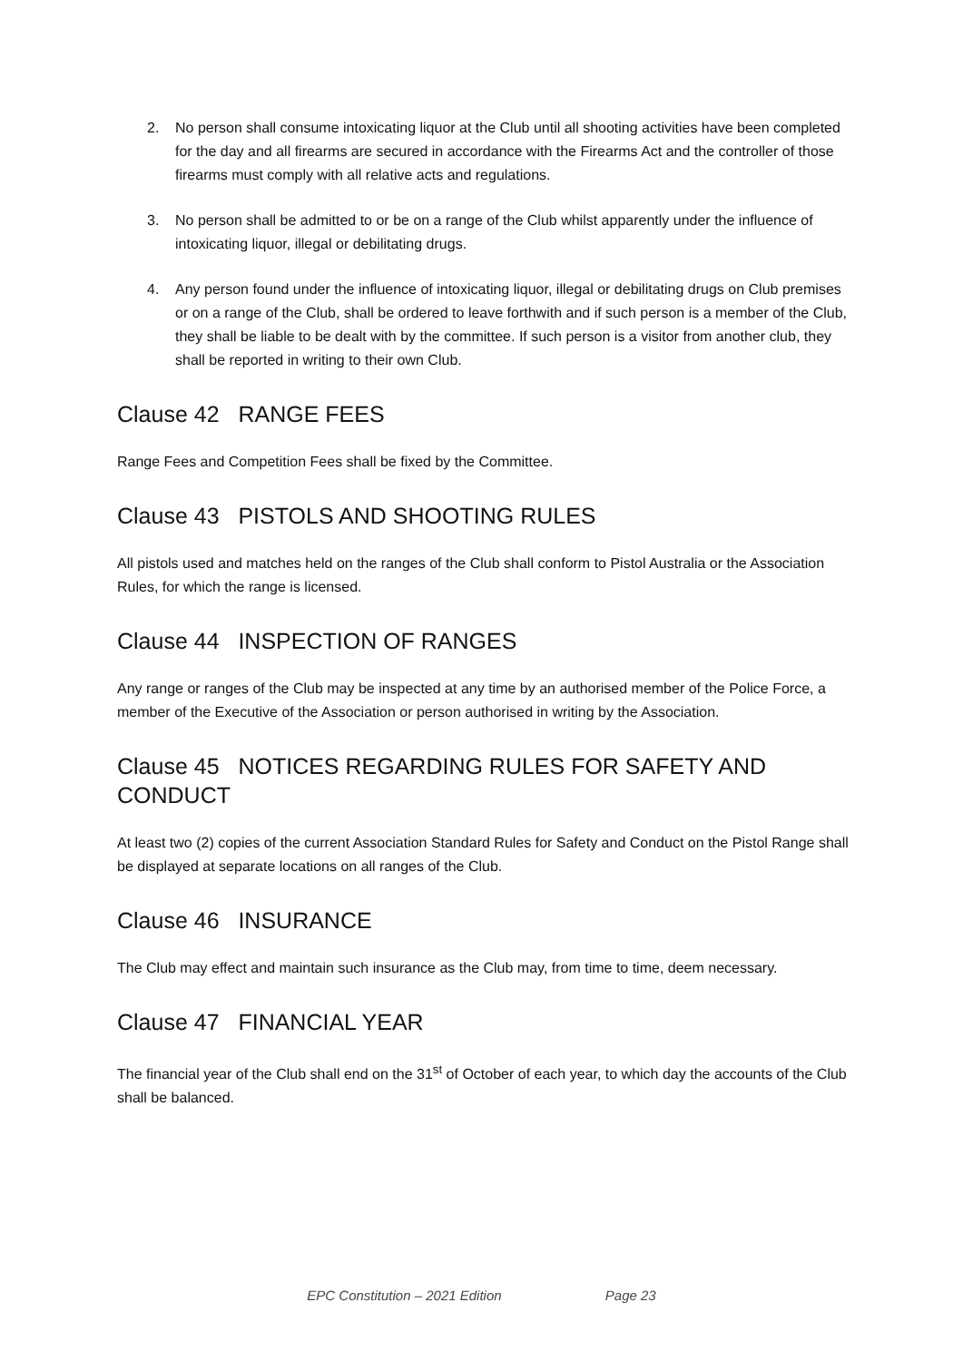2. No person shall consume intoxicating liquor at the Club until all shooting activities have been completed for the day and all firearms are secured in accordance with the Firearms Act and the controller of those firearms must comply with all relative acts and regulations.
3. No person shall be admitted to or be on a range of the Club whilst apparently under the influence of intoxicating liquor, illegal or debilitating drugs.
4. Any person found under the influence of intoxicating liquor, illegal or debilitating drugs on Club premises or on a range of the Club, shall be ordered to leave forthwith and if such person is a member of the Club, they shall be liable to be dealt with by the committee. If such person is a visitor from another club, they shall be reported in writing to their own Club.
Clause 42 RANGE FEES
Range Fees and Competition Fees shall be fixed by the Committee.
Clause 43 PISTOLS AND SHOOTING RULES
All pistols used and matches held on the ranges of the Club shall conform to Pistol Australia or the Association Rules, for which the range is licensed.
Clause 44 INSPECTION OF RANGES
Any range or ranges of the Club may be inspected at any time by an authorised member of the Police Force, a member of the Executive of the Association or person authorised in writing by the Association.
Clause 45 NOTICES REGARDING RULES FOR SAFETY AND CONDUCT
At least two (2) copies of the current Association Standard Rules for Safety and Conduct on the Pistol Range shall be displayed at separate locations on all ranges of the Club.
Clause 46 INSURANCE
The Club may effect and maintain such insurance as the Club may, from time to time, deem necessary.
Clause 47 FINANCIAL YEAR
The financial year of the Club shall end on the 31<sup>st</sup> of October of each year, to which day the accounts of the Club shall be balanced.
EPC Constitution – 2021 Edition Page 23